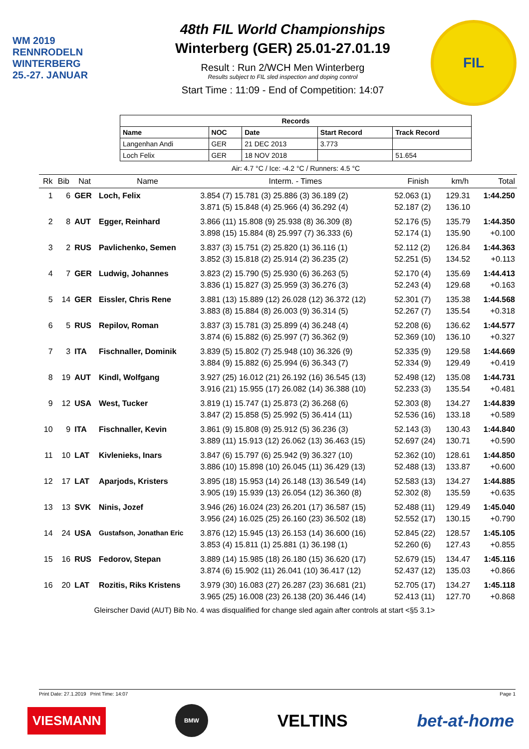WM 2019
RENNRODELN
WINTERBERG
25.-27. JANUAR
48th FIL World Championships
Winterberg (GER) 25.01-27.01.19
Result : Run 2/WCH Men Winterberg
Results subject to FIL sled inspection and doping control
Start Time : 11:09 - End of Competition: 14:07
FIL
| Records | | | | |
| --- | --- | --- | --- | --- |
| Name | NOC | Date | Start Record | Track Record |
| Langenhan Andi | GER | 21 DEC 2013 | 3.773 | |
| Loch Felix | GER | 18 NOV 2018 | | 51.654 |
Air: 4.7 °C / Ice: -4.2 °C / Runners: 4.5 °C
| Rk | Bib | Nat | Name | Interm. - Times | Finish | km/h | Total |
| --- | --- | --- | --- | --- | --- | --- | --- |
| 1 | 6 | GER | Loch, Felix | 3.854 (7) 15.781 (3) 25.886 (3) 36.189 (2) 3.871 (5) 15.848 (4) 25.966 (4) 36.292 (4) | 52.063 (1) 52.187 (2) | 129.31 136.10 | 1:44.250 |
| 2 | 8 | AUT | Egger, Reinhard | 3.866 (11) 15.808 (9) 25.938 (8) 36.309 (8) 3.898 (15) 15.884 (8) 25.997 (7) 36.333 (6) | 52.176 (5) 52.174 (1) | 135.79 135.90 | 1:44.350 +0.100 |
| 3 | 2 | RUS | Pavlichenko, Semen | 3.837 (3) 15.751 (2) 25.820 (1) 36.116 (1) 3.852 (3) 15.818 (2) 25.914 (2) 36.235 (2) | 52.112 (2) 52.251 (5) | 126.84 134.52 | 1:44.363 +0.113 |
| 4 | 7 | GER | Ludwig, Johannes | 3.823 (2) 15.790 (5) 25.930 (6) 36.263 (5) 3.836 (1) 15.827 (3) 25.959 (3) 36.276 (3) | 52.170 (4) 52.243 (4) | 135.69 129.68 | 1:44.413 +0.163 |
| 5 | 14 | GER | Eissler, Chris Rene | 3.881 (13) 15.889 (12) 26.028 (12) 36.372 (12) 3.883 (8) 15.884 (8) 26.003 (9) 36.314 (5) | 52.301 (7) 52.267 (7) | 135.38 135.54 | 1:44.568 +0.318 |
| 6 | 5 | RUS | Repilov, Roman | 3.837 (3) 15.781 (3) 25.899 (4) 36.248 (4) 3.874 (6) 15.882 (6) 25.997 (7) 36.362 (9) | 52.208 (6) 52.369 (10) | 136.62 136.10 | 1:44.577 +0.327 |
| 7 | 3 | ITA | Fischnaller, Dominik | 3.839 (5) 15.802 (7) 25.948 (10) 36.326 (9) 3.884 (9) 15.882 (6) 25.994 (6) 36.343 (7) | 52.335 (9) 52.334 (9) | 129.58 129.49 | 1:44.669 +0.419 |
| 8 | 19 | AUT | Kindl, Wolfgang | 3.927 (25) 16.012 (21) 26.192 (16) 36.545 (13) 3.916 (21) 15.955 (17) 26.082 (14) 36.388 (10) | 52.498 (12) 52.233 (3) | 135.08 135.54 | 1:44.731 +0.481 |
| 9 | 12 | USA | West, Tucker | 3.819 (1) 15.747 (1) 25.873 (2) 36.268 (6) 3.847 (2) 15.858 (5) 25.992 (5) 36.414 (11) | 52.303 (8) 52.536 (16) | 134.27 133.18 | 1:44.839 +0.589 |
| 10 | 9 | ITA | Fischnaller, Kevin | 3.861 (9) 15.808 (9) 25.912 (5) 36.236 (3) 3.889 (11) 15.913 (12) 26.062 (13) 36.463 (15) | 52.143 (3) 52.697 (24) | 130.43 130.71 | 1:44.840 +0.590 |
| 11 | 10 | LAT | Kivlenieks, Inars | 3.847 (6) 15.797 (6) 25.942 (9) 36.327 (10) 3.886 (10) 15.898 (10) 26.045 (11) 36.429 (13) | 52.362 (10) 52.488 (13) | 128.61 133.87 | 1:44.850 +0.600 |
| 12 | 17 | LAT | Aparjods, Kristers | 3.895 (18) 15.953 (14) 26.148 (13) 36.549 (14) 3.905 (19) 15.939 (13) 26.054 (12) 36.360 (8) | 52.583 (13) 52.302 (8) | 134.27 135.59 | 1:44.885 +0.635 |
| 13 | 13 | SVK | Ninis, Jozef | 3.946 (26) 16.024 (23) 26.201 (17) 36.587 (15) 3.956 (24) 16.025 (25) 26.160 (23) 36.502 (18) | 52.488 (11) 52.552 (17) | 129.49 130.15 | 1:45.040 +0.790 |
| 14 | 24 | USA | Gustafson, Jonathan Eric | 3.876 (12) 15.945 (13) 26.153 (14) 36.600 (16) 3.853 (4) 15.811 (1) 25.881 (1) 36.198 (1) | 52.845 (22) 52.260 (6) | 128.57 127.43 | 1:45.105 +0.855 |
| 15 | 16 | RUS | Fedorov, Stepan | 3.889 (14) 15.985 (18) 26.180 (15) 36.620 (17) 3.874 (6) 15.902 (11) 26.041 (10) 36.417 (12) | 52.679 (15) 52.437 (12) | 134.47 135.03 | 1:45.116 +0.866 |
| 16 | 20 | LAT | Rozitis, Riks Kristens | 3.979 (30) 16.083 (27) 26.287 (23) 36.681 (21) 3.965 (25) 16.008 (23) 26.138 (20) 36.446 (14) | 52.705 (17) 52.413 (11) | 134.27 127.70 | 1:45.118 +0.868 |
Gleirscher David (AUT) Bib No. 4 was disqualified for change sled again after controls at start <§5 3.1>
Print Date: 27.1.2019 Print Time: 14:07 Page 1
VIESMANN BMW VELTINS bet-at-home